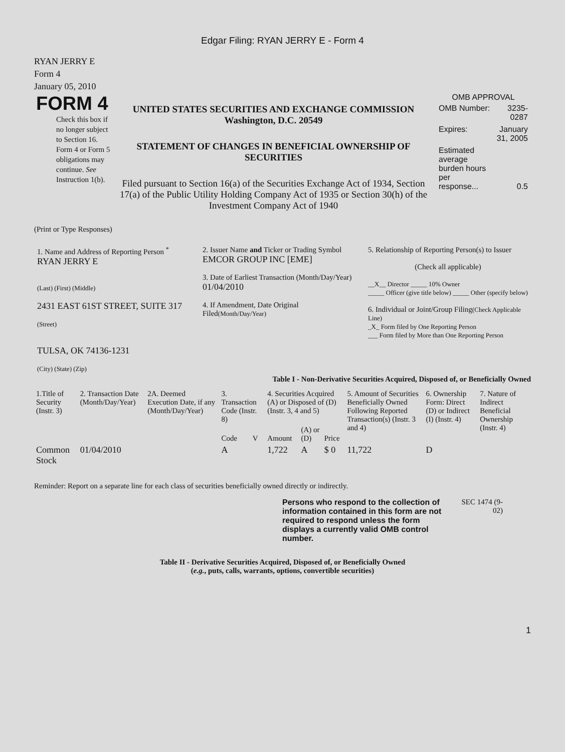Edgar Filing: RYAN JERRY E - Form 4
RYAN JERRY E
Form 4
January 05, 2010
FORM 4
Check this box if no longer subject to Section 16. Form 4 or Form 5 obligations may continue. See Instruction 1(b).
UNITED STATES SECURITIES AND EXCHANGE COMMISSION
Washington, D.C. 20549
STATEMENT OF CHANGES IN BENEFICIAL OWNERSHIP OF SECURITIES
Filed pursuant to Section 16(a) of the Securities Exchange Act of 1934, Section 17(a) of the Public Utility Holding Company Act of 1935 or Section 30(h) of the Investment Company Act of 1940
OMB APPROVAL
| OMB Number: | 3235-0287 |
| Expires: | January 31, 2005 |
| Estimated average burden hours per response... | 0.5 |
(Print or Type Responses)
| 1. Name and Address of Reporting Person <sup>*</sup> RYAN JERRY E (Last) (First) (Middle) 2431 EAST 61ST STREET, SUITE 317 (Street) TULSA, OK 74136-1231 (City) (State) (Zip) | 2. Issuer Name and Ticker or Trading Symbol EMCOR GROUP INC [EME] 3. Date of Earliest Transaction (Month/Day/Year) 01/04/2010 4. If Amendment, Date Original Filed (Month/Day/Year) | 5. Relationship of Reporting Person(s) to Issuer (Check all applicable) __X__ Director _____ 10% Owner _____ Officer (give title below) _____ Other (specify below) 6. Individual or Joint/Group Filing (Check Applicable Line) _X_ Form filed by One Reporting Person ___ Form filed by More than One Reporting Person |
Table I - Non-Derivative Securities Acquired, Disposed of, or Beneficially Owned
| 1.Title of Security (Instr. 3) | 2. Transaction Date (Month/Day/Year) | 2A. Deemed Execution Date, if any (Month/Day/Year) | 3. Transaction Code (Instr. 8) | | 4. Securities Acquired (A) or Disposed of (D) (Instr. 3, 4 and 5) | | | 5. Amount of Securities Beneficially Owned Following Reported Transaction(s) (Instr. 3 and 4) | 6. Ownership Form: Direct (D) or Indirect (I) (Instr. 4) | 7. Nature of Indirect Beneficial Ownership (Instr. 4) |
| --- | --- | --- | --- | --- | --- | --- | --- | --- | --- | --- |
| | | | Code | V | Amount | (A) or (D) | Price | | | |
| Common Stock | 01/04/2010 | | A | | 1,722 | A | $ 0 | 11,722 | D | |
Reminder: Report on a separate line for each class of securities beneficially owned directly or indirectly.
Persons who respond to the collection of information contained in this form are not required to respond unless the form displays a currently valid OMB control number.
SEC 1474 (9-02)
Table II - Derivative Securities Acquired, Disposed of, or Beneficially Owned
(e.g., puts, calls, warrants, options, convertible securities)
1